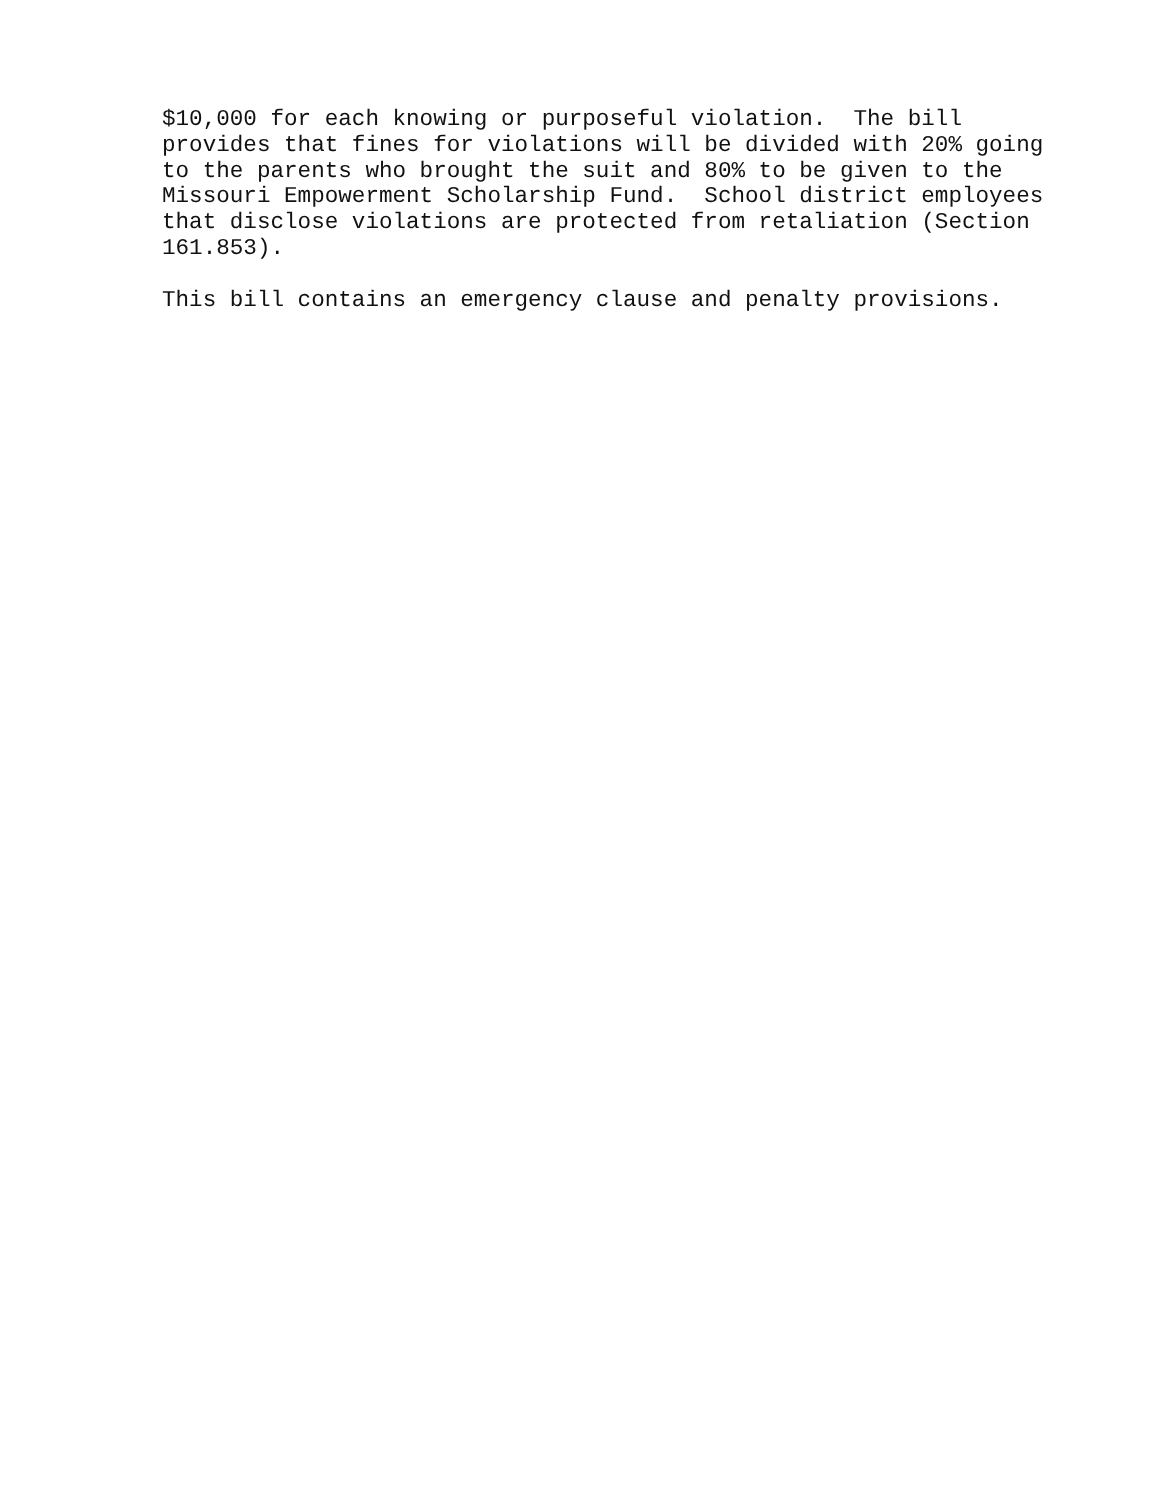$10,000 for each knowing or purposeful violation. The bill provides that fines for violations will be divided with 20% going to the parents who brought the suit and 80% to be given to the Missouri Empowerment Scholarship Fund. School district employees that disclose violations are protected from retaliation (Section 161.853).
This bill contains an emergency clause and penalty provisions.